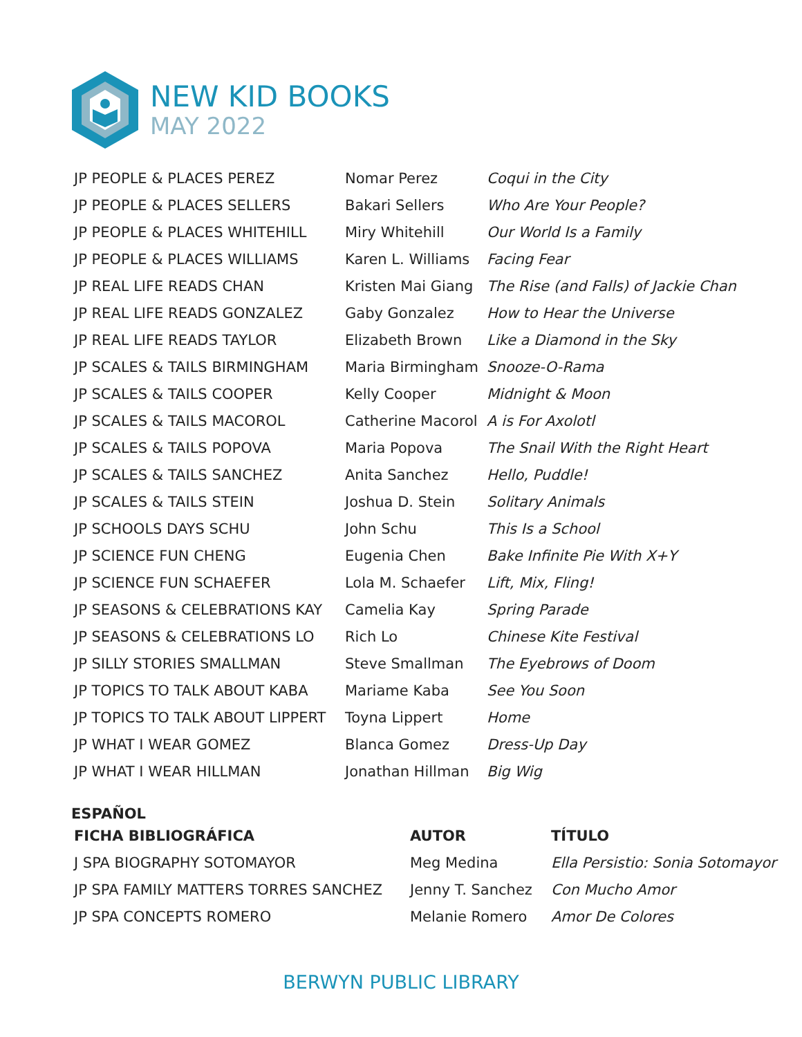NEW KID BOOKS
MAY 2022
| JP PEOPLE & PLACES PEREZ | Nomar Perez | Coqui in the City |
| JP PEOPLE & PLACES SELLERS | Bakari Sellers | Who Are Your People? |
| JP PEOPLE & PLACES WHITEHILL | Miry Whitehill | Our World Is a Family |
| JP PEOPLE & PLACES WILLIAMS | Karen L. Williams | Facing Fear |
| JP REAL LIFE READS CHAN | Kristen Mai Giang | The Rise (and Falls) of Jackie Chan |
| JP REAL LIFE READS GONZALEZ | Gaby Gonzalez | How to Hear the Universe |
| JP REAL LIFE READS TAYLOR | Elizabeth Brown | Like a Diamond in the Sky |
| JP SCALES & TAILS BIRMINGHAM | Maria Birmingham | Snooze-O-Rama |
| JP SCALES & TAILS COOPER | Kelly Cooper | Midnight & Moon |
| JP SCALES & TAILS MACOROL | Catherine Macorol | A is For Axolotl |
| JP SCALES & TAILS POPOVA | Maria Popova | The Snail With the Right Heart |
| JP SCALES & TAILS SANCHEZ | Anita Sanchez | Hello, Puddle! |
| JP SCALES & TAILS STEIN | Joshua D. Stein | Solitary Animals |
| JP SCHOOLS DAYS SCHU | John Schu | This Is a School |
| JP SCIENCE FUN CHENG | Eugenia Chen | Bake Infinite Pie With X+Y |
| JP SCIENCE FUN SCHAEFER | Lola M. Schaefer | Lift, Mix, Fling! |
| JP SEASONS & CELEBRATIONS KAY | Camelia Kay | Spring Parade |
| JP SEASONS & CELEBRATIONS LO | Rich Lo | Chinese Kite Festival |
| JP SILLY STORIES SMALLMAN | Steve Smallman | The Eyebrows of Doom |
| JP TOPICS TO TALK ABOUT KABA | Mariame Kaba | See You Soon |
| JP TOPICS TO TALK ABOUT LIPPERT | Toyna Lippert | Home |
| JP WHAT I WEAR GOMEZ | Blanca Gomez | Dress-Up Day |
| JP WHAT I WEAR HILLMAN | Jonathan Hillman | Big Wig |
ESPAÑOL
| FICHA BIBLIOGRÁFICA | AUTOR | TÍTULO |
| --- | --- | --- |
| J SPA BIOGRAPHY SOTOMAYOR | Meg Medina | Ella Persistio: Sonia Sotomayor |
| JP SPA FAMILY MATTERS TORRES SANCHEZ | Jenny T. Sanchez | Con Mucho Amor |
| JP SPA CONCEPTS ROMERO | Melanie Romero | Amor De Colores |
BERWYN PUBLIC LIBRARY